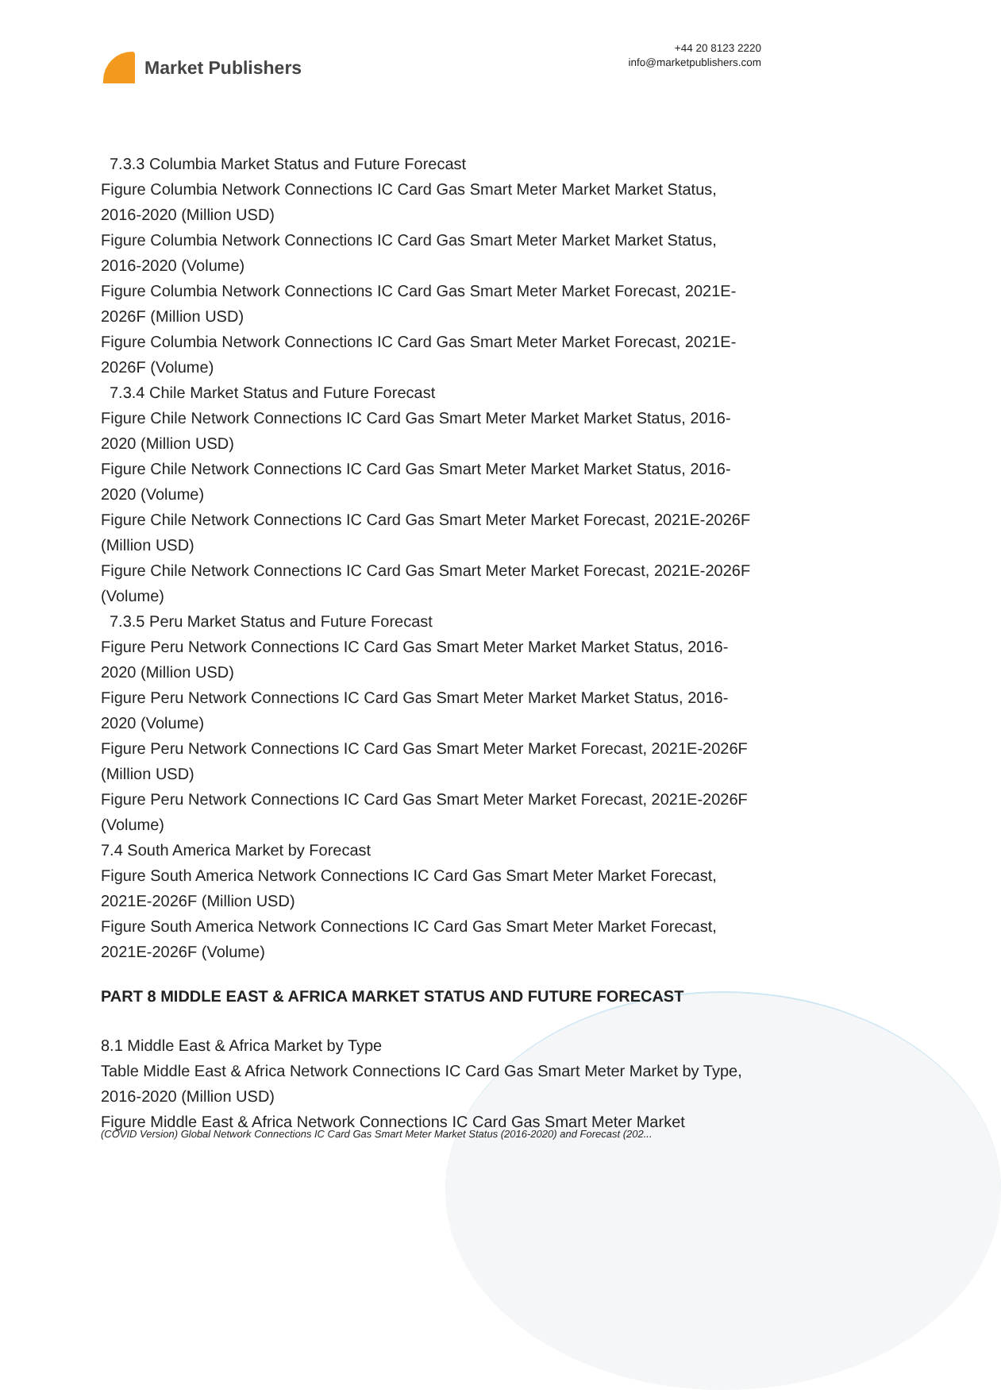Market Publishers
+44 20 8123 2220
info@marketpublishers.com
7.3.3 Columbia Market Status and Future Forecast
Figure Columbia Network Connections IC Card Gas Smart Meter Market Market Status, 2016-2020 (Million USD)
Figure Columbia Network Connections IC Card Gas Smart Meter Market Market Status, 2016-2020 (Volume)
Figure Columbia Network Connections IC Card Gas Smart Meter Market Forecast, 2021E-2026F (Million USD)
Figure Columbia Network Connections IC Card Gas Smart Meter Market Forecast, 2021E-2026F (Volume)
7.3.4 Chile Market Status and Future Forecast
Figure Chile Network Connections IC Card Gas Smart Meter Market Market Status, 2016-2020 (Million USD)
Figure Chile Network Connections IC Card Gas Smart Meter Market Market Status, 2016-2020 (Volume)
Figure Chile Network Connections IC Card Gas Smart Meter Market Forecast, 2021E-2026F (Million USD)
Figure Chile Network Connections IC Card Gas Smart Meter Market Forecast, 2021E-2026F (Volume)
7.3.5 Peru Market Status and Future Forecast
Figure Peru Network Connections IC Card Gas Smart Meter Market Market Status, 2016-2020 (Million USD)
Figure Peru Network Connections IC Card Gas Smart Meter Market Market Status, 2016-2020 (Volume)
Figure Peru Network Connections IC Card Gas Smart Meter Market Forecast, 2021E-2026F (Million USD)
Figure Peru Network Connections IC Card Gas Smart Meter Market Forecast, 2021E-2026F (Volume)
7.4 South America Market by Forecast
Figure South America Network Connections IC Card Gas Smart Meter Market Forecast, 2021E-2026F (Million USD)
Figure South America Network Connections IC Card Gas Smart Meter Market Forecast, 2021E-2026F (Volume)
PART 8 MIDDLE EAST & AFRICA MARKET STATUS AND FUTURE FORECAST
8.1 Middle East & Africa Market by Type
Table Middle East & Africa Network Connections IC Card Gas Smart Meter Market by Type, 2016-2020 (Million USD)
Figure Middle East & Africa Network Connections IC Card Gas Smart Meter Market
(COVID Version) Global Network Connections IC Card Gas Smart Meter Market Status (2016-2020) and Forecast (202...